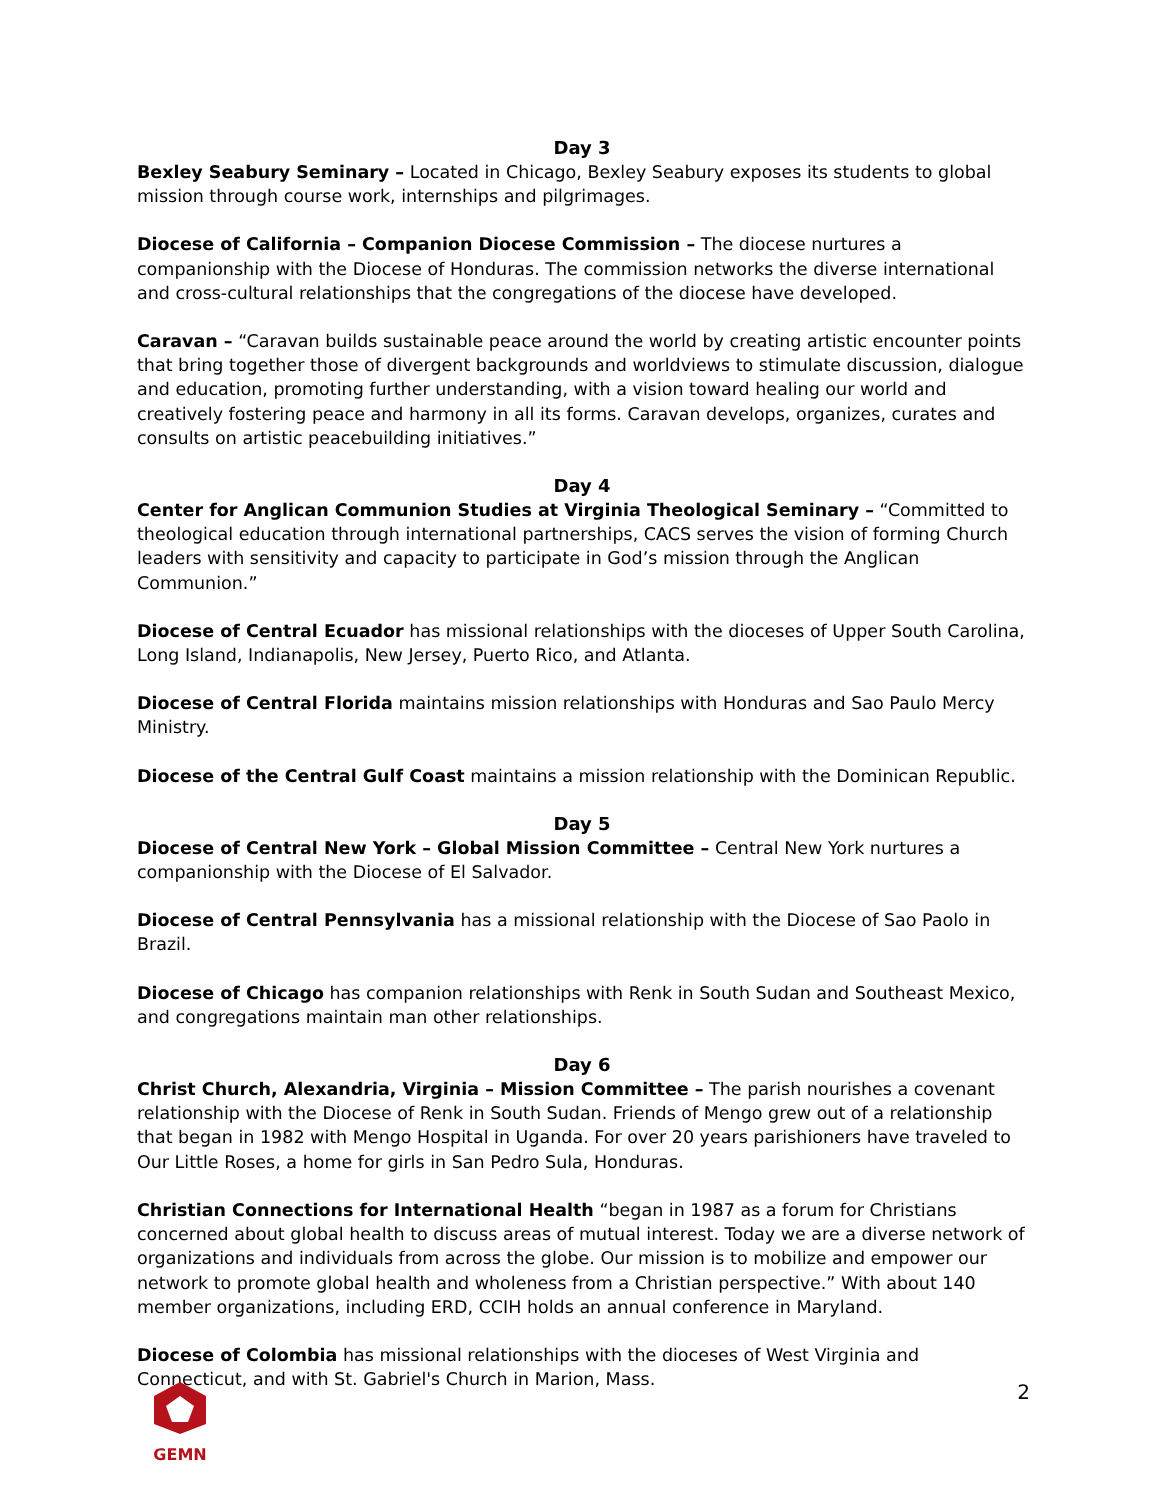Day 3
Bexley Seabury Seminary – Located in Chicago, Bexley Seabury exposes its students to global mission through course work, internships and pilgrimages.
Diocese of California – Companion Diocese Commission – The diocese nurtures a companionship with the Diocese of Honduras. The commission networks the diverse international and cross-cultural relationships that the congregations of the diocese have developed.
Caravan – “Caravan builds sustainable peace around the world by creating artistic encounter points that bring together those of divergent backgrounds and worldviews to stimulate discussion, dialogue and education, promoting further understanding, with a vision toward healing our world and creatively fostering peace and harmony in all its forms. Caravan develops, organizes, curates and consults on artistic peacebuilding initiatives.”
Day 4
Center for Anglican Communion Studies at Virginia Theological Seminary – “Committed to theological education through international partnerships, CACS serves the vision of forming Church leaders with sensitivity and capacity to participate in God’s mission through the Anglican Communion.”
Diocese of Central Ecuador has missional relationships with the dioceses of Upper South Carolina, Long Island, Indianapolis, New Jersey, Puerto Rico, and Atlanta.
Diocese of Central Florida maintains mission relationships with Honduras and Sao Paulo Mercy Ministry.
Diocese of the Central Gulf Coast maintains a mission relationship with the Dominican Republic.
Day 5
Diocese of Central New York – Global Mission Committee – Central New York nurtures a companionship with the Diocese of El Salvador.
Diocese of Central Pennsylvania has a missional relationship with the Diocese of Sao Paolo in Brazil.
Diocese of Chicago has companion relationships with Renk in South Sudan and Southeast Mexico, and congregations maintain man other relationships.
Day 6
Christ Church, Alexandria, Virginia – Mission Committee – The parish nourishes a covenant relationship with the Diocese of Renk in South Sudan. Friends of Mengo grew out of a relationship that began in 1982 with Mengo Hospital in Uganda. For over 20 years parishioners have traveled to Our Little Roses, a home for girls in San Pedro Sula, Honduras.
Christian Connections for International Health “began in 1987 as a forum for Christians concerned about global health to discuss areas of mutual interest. Today we are a diverse network of organizations and individuals from across the globe. Our mission is to mobilize and empower our network to promote global health and wholeness from a Christian perspective.” With about 140 member organizations, including ERD, CCIH holds an annual conference in Maryland.
Diocese of Colombia has missional relationships with the dioceses of West Virginia and Connecticut, and with St. Gabriel's Church in Marion, Mass.
GEMN
2